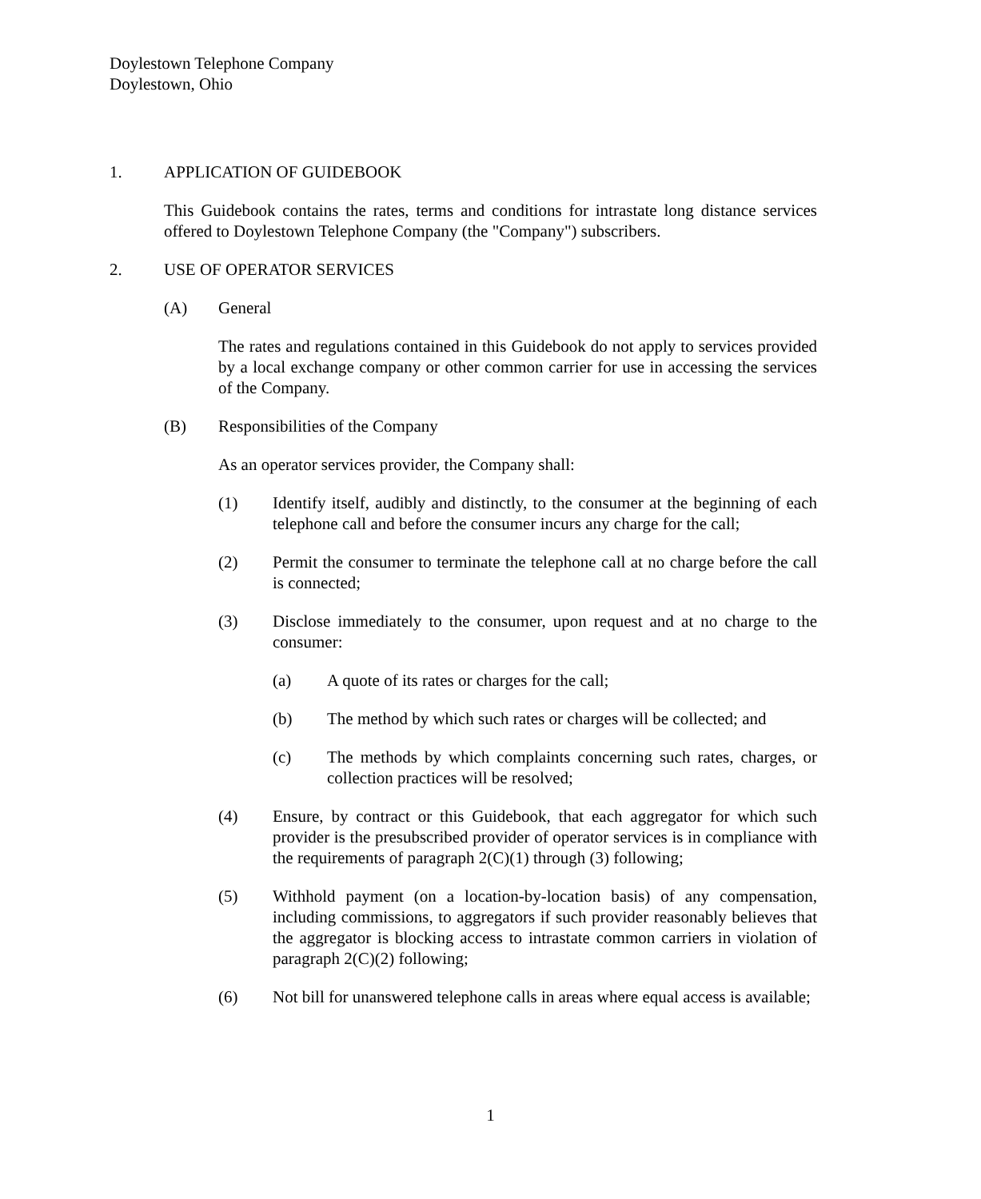Doylestown Telephone Company
Doylestown, Ohio
1. APPLICATION OF GUIDEBOOK
This Guidebook contains the rates, terms and conditions for intrastate long distance services offered to Doylestown Telephone Company (the "Company") subscribers.
2. USE OF OPERATOR SERVICES
(A) General
The rates and regulations contained in this Guidebook do not apply to services provided by a local exchange company or other common carrier for use in accessing the services of the Company.
(B) Responsibilities of the Company
As an operator services provider, the Company shall:
(1) Identify itself, audibly and distinctly, to the consumer at the beginning of each telephone call and before the consumer incurs any charge for the call;
(2) Permit the consumer to terminate the telephone call at no charge before the call is connected;
(3) Disclose immediately to the consumer, upon request and at no charge to the consumer:
(a) A quote of its rates or charges for the call;
(b) The method by which such rates or charges will be collected; and
(c) The methods by which complaints concerning such rates, charges, or collection practices will be resolved;
(4) Ensure, by contract or this Guidebook, that each aggregator for which such provider is the presubscribed provider of operator services is in compliance with the requirements of paragraph 2(C)(1) through (3) following;
(5) Withhold payment (on a location-by-location basis) of any compensation, including commissions, to aggregators if such provider reasonably believes that the aggregator is blocking access to intrastate common carriers in violation of paragraph 2(C)(2) following;
(6) Not bill for unanswered telephone calls in areas where equal access is available;
1